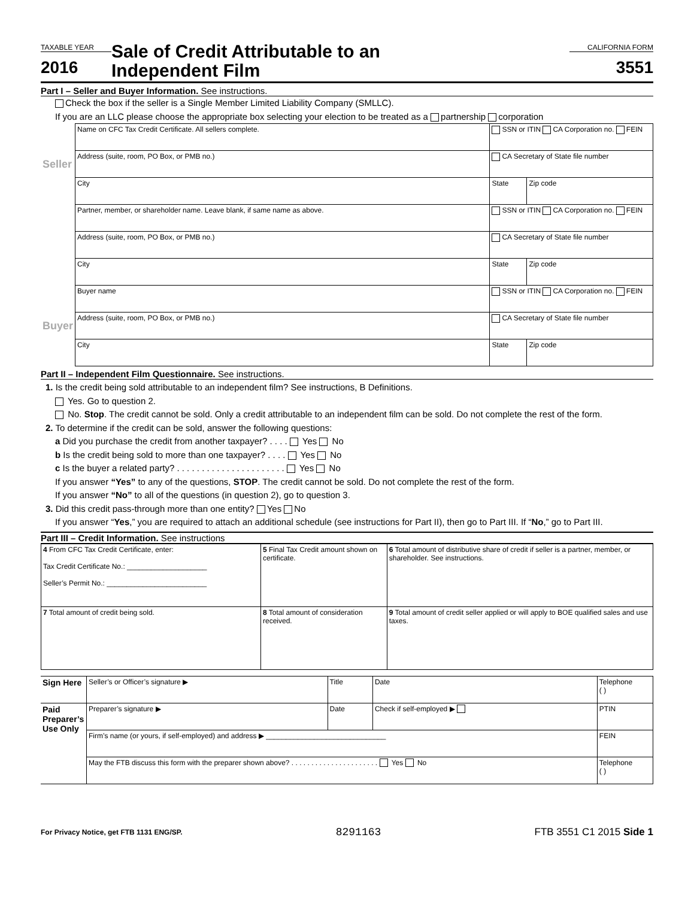TAXABLE YEAR
2016
Sale of Credit Attributable to an
Independent Film
CALIFORNIA FORM
3551
Part I – Seller and Buyer Information. See instructions.
Check the box if the seller is a Single Member Limited Liability Company (SMLLC).
If you are an LLC please choose the appropriate box selecting your election to be treated as a partnership corporation
| Seller | Name on CFC Tax Credit Certificate. All sellers complete. | SSN or ITIN CA Corporation no. FEIN | |
| | Address (suite, room, PO Box, or PMB no.) | CA Secretary of State file number | |
| | City | State | Zip code |
| | Partner, member, or shareholder name. Leave blank, if same name as above. | SSN or ITIN CA Corporation no. FEIN | |
| | Address (suite, room, PO Box, or PMB no.) | CA Secretary of State file number | |
| | City | State | Zip code |
| Buyer | Buyer name | SSN or ITIN CA Corporation no. FEIN | |
| | Address (suite, room, PO Box, or PMB no.) | CA Secretary of State file number | |
| | City | State | Zip code |
Part II – Independent Film Questionnaire. See instructions.
1. Is the credit being sold attributable to an independent film? See instructions, B Definitions.
Yes. Go to question 2.
No. Stop. The credit cannot be sold. Only a credit attributable to an independent film can be sold. Do not complete the rest of the form.
2. To determine if the credit can be sold, answer the following questions:
a Did you purchase the credit from another taxpayer? . . . . Yes No
b Is the credit being sold to more than one taxpayer? . . . . Yes No
c Is the buyer a related party? . . . . . . . . . . . . . . . . . . . . . . Yes No
If you answer “Yes” to any of the questions, STOP. The credit cannot be sold. Do not complete the rest of the form.
If you answer “No” to all of the questions (in question 2), go to question 3.
3. Did this credit pass-through more than one entity? Yes No
If you answer “Yes,” you are required to attach an additional schedule (see instructions for Part II), then go to Part III. If “No,” go to Part III.
Part III – Credit Information. See instructions
| 4 From CFC Tax Credit Certificate, enter: Tax Credit Certificate No.: ____________________ Seller’s Permit No.: _________________________ | 5 Final Tax Credit amount shown on certificate. | 6 Total amount of distributive share of credit if seller is a partner, member, or shareholder. See instructions. |
| 7 Total amount of credit being sold. | 8 Total amount of consideration received. | 9 Total amount of credit seller applied or will apply to BOE qualified sales and use taxes. |
| Sign Here | Seller’s or Officer’s signature ▶ | Title | Date | Telephone ( ) |
| Paid Preparer’s Use Only | Preparer’s signature ▶ | Date | Check if self-employed ▶ | PTIN |
| | Firm’s name (or yours, if self-employed) and address ▶ ______________________________ | | | FEIN |
| | May the FTB discuss this form with the preparer shown above? . . . . . . . . . . . . . . . . . . . . . . Yes No | | | Telephone ( ) |
For Privacy Notice, get FTB 1131 ENG/SP. 8291163 FTB 3551 C1 2015 Side 1